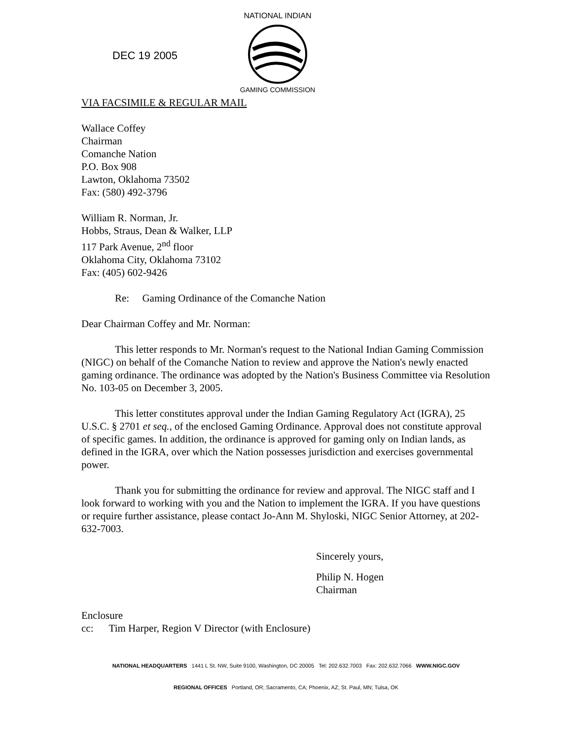DEC 19 2005
NATIONAL INDIAN
GAMING COMMISSION
VIA FACSIMILE & REGULAR MAIL
Wallace Coffey
Chairman
Comanche Nation
P.O. Box 908
Lawton, Oklahoma 73502
Fax: (580) 492-3796
William R. Norman, Jr.
Hobbs, Straus, Dean & Walker, LLP
117 Park Avenue, 2<sup>nd</sup> floor
Oklahoma City, Oklahoma 73102
Fax: (405) 602-9426
Re: Gaming Ordinance of the Comanche Nation
Dear Chairman Coffey and Mr. Norman:
This letter responds to Mr. Norman's request to the National Indian Gaming Commission (NIGC) on behalf of the Comanche Nation to review and approve the Nation's newly enacted gaming ordinance. The ordinance was adopted by the Nation's Business Committee via Resolution No. 103-05 on December 3, 2005.
This letter constitutes approval under the Indian Gaming Regulatory Act (IGRA), 25 U.S.C. § 2701 et seq., of the enclosed Gaming Ordinance. Approval does not constitute approval of specific games. In addition, the ordinance is approved for gaming only on Indian lands, as defined in the IGRA, over which the Nation possesses jurisdiction and exercises governmental power.
Thank you for submitting the ordinance for review and approval. The NIGC staff and I look forward to working with you and the Nation to implement the IGRA. If you have questions or require further assistance, please contact Jo-Ann M. Shyloski, NIGC Senior Attorney, at 202-632-7003.
Sincerely yours,
Philip N. Hogen
Chairman
Enclosure
cc: Tim Harper, Region V Director (with Enclosure)
NATIONAL HEADQUARTERS 1441 L St. NW, Suite 9100, Washington, DC 20005 Tel: 202.632.7003 Fax: 202.632.7066 WWW.NIGC.GOV
REGIONAL OFFICES Portland, OR; Sacramento, CA; Phoenix, AZ; St. Paul, MN; Tulsa, OK